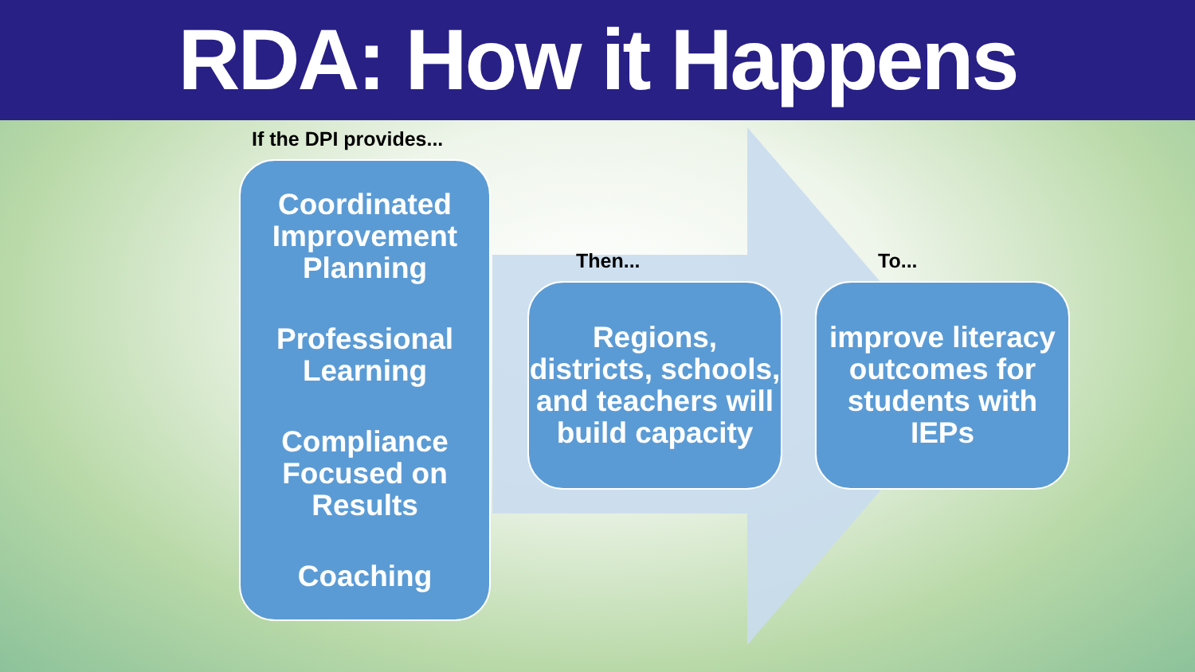RDA: How it Happens
If the DPI provides...
Coordinated Improvement Planning
Professional Learning
Compliance Focused on Results
Coaching
Then...
Regions, districts, schools, and teachers will build capacity
To...
improve literacy outcomes for students with IEPs